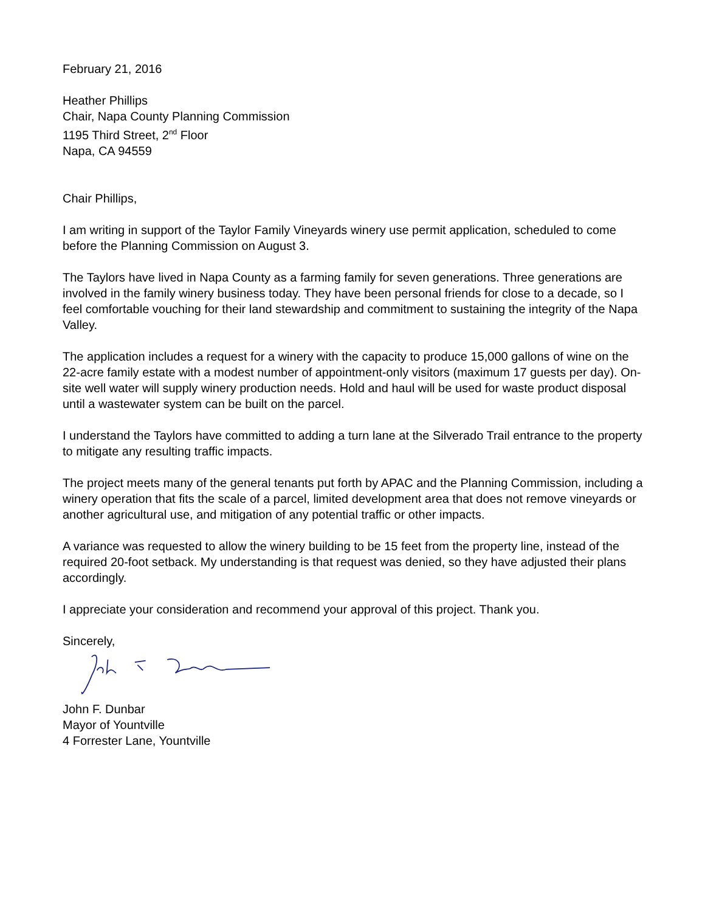February 21, 2016
Heather Phillips
Chair, Napa County Planning Commission
1195 Third Street, 2<sup>nd</sup> Floor
Napa, CA 94559
Chair Phillips,
I am writing in support of the Taylor Family Vineyards winery use permit application, scheduled to come before the Planning Commission on August 3.
The Taylors have lived in Napa County as a farming family for seven generations. Three generations are involved in the family winery business today. They have been personal friends for close to a decade, so I feel comfortable vouching for their land stewardship and commitment to sustaining the integrity of the Napa Valley.
The application includes a request for a winery with the capacity to produce 15,000 gallons of wine on the 22-acre family estate with a modest number of appointment-only visitors (maximum 17 guests per day). On-site well water will supply winery production needs. Hold and haul will be used for waste product disposal until a wastewater system can be built on the parcel.
I understand the Taylors have committed to adding a turn lane at the Silverado Trail entrance to the property to mitigate any resulting traffic impacts.
The project meets many of the general tenants put forth by APAC and the Planning Commission, including a winery operation that fits the scale of a parcel, limited development area that does not remove vineyards or another agricultural use, and mitigation of any potential traffic or other impacts.
A variance was requested to allow the winery building to be 15 feet from the property line, instead of the required 20-foot setback. My understanding is that request was denied, so they have adjusted their plans accordingly.
I appreciate your consideration and recommend your approval of this project. Thank you.
Sincerely,
John F. Dunbar
Mayor of Yountville
4 Forrester Lane, Yountville